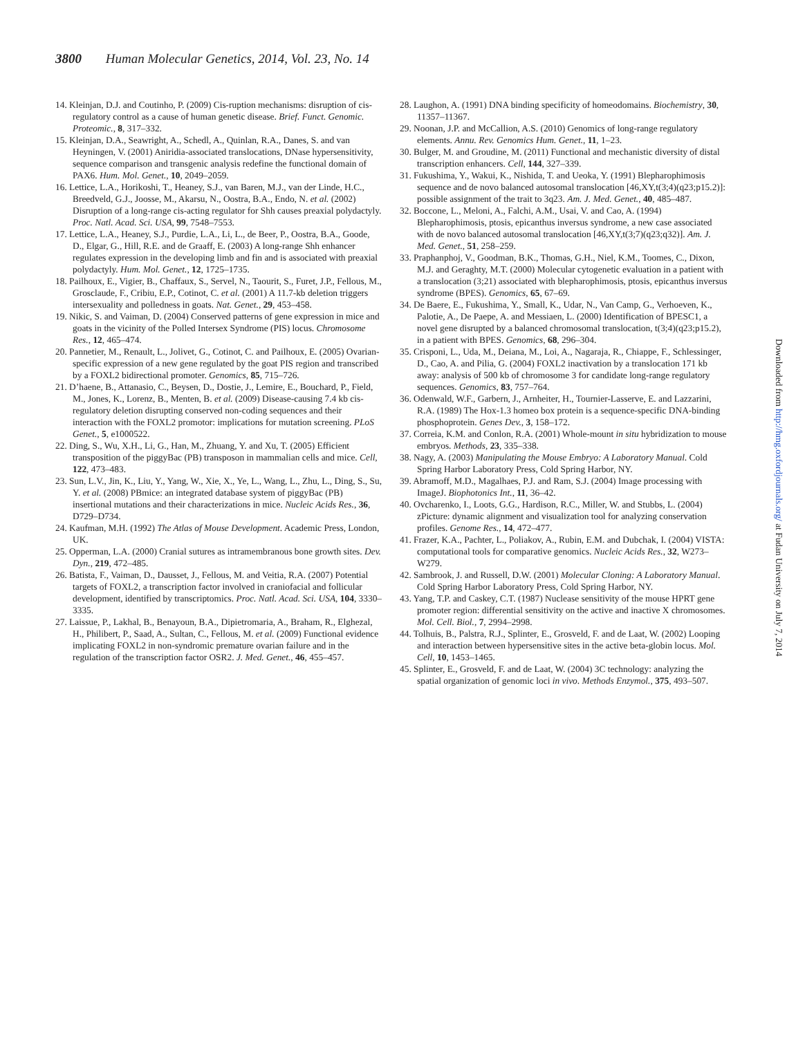3800 Human Molecular Genetics, 2014, Vol. 23, No. 14
14. Kleinjan, D.J. and Coutinho, P. (2009) Cis-ruption mechanisms: disruption of cis-regulatory control as a cause of human genetic disease. Brief. Funct. Genomic. Proteomic., 8, 317–332.
15. Kleinjan, D.A., Seawright, A., Schedl, A., Quinlan, R.A., Danes, S. and van Heyningen, V. (2001) Aniridia-associated translocations, DNase hypersensitivity, sequence comparison and transgenic analysis redefine the functional domain of PAX6. Hum. Mol. Genet., 10, 2049–2059.
16. Lettice, L.A., Horikoshi, T., Heaney, S.J., van Baren, M.J., van der Linde, H.C., Breedveld, G.J., Joosse, M., Akarsu, N., Oostra, B.A., Endo, N. et al. (2002) Disruption of a long-range cis-acting regulator for Shh causes preaxial polydactyly. Proc. Natl. Acad. Sci. USA, 99, 7548–7553.
17. Lettice, L.A., Heaney, S.J., Purdie, L.A., Li, L., de Beer, P., Oostra, B.A., Goode, D., Elgar, G., Hill, R.E. and de Graaff, E. (2003) A long-range Shh enhancer regulates expression in the developing limb and fin and is associated with preaxial polydactyly. Hum. Mol. Genet., 12, 1725–1735.
18. Pailhoux, E., Vigier, B., Chaffaux, S., Servel, N., Taourit, S., Furet, J.P., Fellous, M., Grosclaude, F., Cribiu, E.P., Cotinot, C. et al. (2001) A 11.7-kb deletion triggers intersexuality and polledness in goats. Nat. Genet., 29, 453–458.
19. Nikic, S. and Vaiman, D. (2004) Conserved patterns of gene expression in mice and goats in the vicinity of the Polled Intersex Syndrome (PIS) locus. Chromosome Res., 12, 465–474.
20. Pannetier, M., Renault, L., Jolivet, G., Cotinot, C. and Pailhoux, E. (2005) Ovarian-specific expression of a new gene regulated by the goat PIS region and transcribed by a FOXL2 bidirectional promoter. Genomics, 85, 715–726.
21. D’haene, B., Attanasio, C., Beysen, D., Dostie, J., Lemire, E., Bouchard, P., Field, M., Jones, K., Lorenz, B., Menten, B. et al. (2009) Disease-causing 7.4 kb cis-regulatory deletion disrupting conserved non-coding sequences and their interaction with the FOXL2 promotor: implications for mutation screening. PLoS Genet., 5, e1000522.
22. Ding, S., Wu, X.H., Li, G., Han, M., Zhuang, Y. and Xu, T. (2005) Efficient transposition of the piggyBac (PB) transposon in mammalian cells and mice. Cell, 122, 473–483.
23. Sun, L.V., Jin, K., Liu, Y., Yang, W., Xie, X., Ye, L., Wang, L., Zhu, L., Ding, S., Su, Y. et al. (2008) PBmice: an integrated database system of piggyBac (PB) insertional mutations and their characterizations in mice. Nucleic Acids Res., 36, D729–D734.
24. Kaufman, M.H. (1992) The Atlas of Mouse Development. Academic Press, London, UK.
25. Opperman, L.A. (2000) Cranial sutures as intramembranous bone growth sites. Dev. Dyn., 219, 472–485.
26. Batista, F., Vaiman, D., Dausset, J., Fellous, M. and Veitia, R.A. (2007) Potential targets of FOXL2, a transcription factor involved in craniofacial and follicular development, identified by transcriptomics. Proc. Natl. Acad. Sci. USA, 104, 3330–3335.
27. Laissue, P., Lakhal, B., Benayoun, B.A., Dipietromaria, A., Braham, R., Elghezal, H., Philibert, P., Saad, A., Sultan, C., Fellous, M. et al. (2009) Functional evidence implicating FOXL2 in non-syndromic premature ovarian failure and in the regulation of the transcription factor OSR2. J. Med. Genet., 46, 455–457.
28. Laughon, A. (1991) DNA binding specificity of homeodomains. Biochemistry, 30, 11357–11367.
29. Noonan, J.P. and McCallion, A.S. (2010) Genomics of long-range regulatory elements. Annu. Rev. Genomics Hum. Genet., 11, 1–23.
30. Bulger, M. and Groudine, M. (2011) Functional and mechanistic diversity of distal transcription enhancers. Cell, 144, 327–339.
31. Fukushima, Y., Wakui, K., Nishida, T. and Ueoka, Y. (1991) Blepharophimosis sequence and de novo balanced autosomal translocation [46,XY,t(3;4)(q23;p15.2)]: possible assignment of the trait to 3q23. Am. J. Med. Genet., 40, 485–487.
32. Boccone, L., Meloni, A., Falchi, A.M., Usai, V. and Cao, A. (1994) Blepharophimosis, ptosis, epicanthus inversus syndrome, a new case associated with de novo balanced autosomal translocation [46,XY,t(3;7)(q23;q32)]. Am. J. Med. Genet., 51, 258–259.
33. Praphanphoj, V., Goodman, B.K., Thomas, G.H., Niel, K.M., Toomes, C., Dixon, M.J. and Geraghty, M.T. (2000) Molecular cytogenetic evaluation in a patient with a translocation (3;21) associated with blepharophimosis, ptosis, epicanthus inversus syndrome (BPES). Genomics, 65, 67–69.
34. De Baere, E., Fukushima, Y., Small, K., Udar, N., Van Camp, G., Verhoeven, K., Palotie, A., De Paepe, A. and Messiaen, L. (2000) Identification of BPESC1, a novel gene disrupted by a balanced chromosomal translocation, t(3;4)(q23;p15.2), in a patient with BPES. Genomics, 68, 296–304.
35. Crisponi, L., Uda, M., Deiana, M., Loi, A., Nagaraja, R., Chiappe, F., Schlessinger, D., Cao, A. and Pilia, G. (2004) FOXL2 inactivation by a translocation 171 kb away: analysis of 500 kb of chromosome 3 for candidate long-range regulatory sequences. Genomics, 83, 757–764.
36. Odenwald, W.F., Garbern, J., Arnheiter, H., Tournier-Lasserve, E. and Lazzarini, R.A. (1989) The Hox-1.3 homeo box protein is a sequence-specific DNA-binding phosphoprotein. Genes Dev., 3, 158–172.
37. Correia, K.M. and Conlon, R.A. (2001) Whole-mount in situ hybridization to mouse embryos. Methods, 23, 335–338.
38. Nagy, A. (2003) Manipulating the Mouse Embryo: A Laboratory Manual. Cold Spring Harbor Laboratory Press, Cold Spring Harbor, NY.
39. Abramoff, M.D., Magalhaes, P.J. and Ram, S.J. (2004) Image processing with ImageJ. Biophotonics Int., 11, 36–42.
40. Ovcharenko, I., Loots, G.G., Hardison, R.C., Miller, W. and Stubbs, L. (2004) zPicture: dynamic alignment and visualization tool for analyzing conservation profiles. Genome Res., 14, 472–477.
41. Frazer, K.A., Pachter, L., Poliakov, A., Rubin, E.M. and Dubchak, I. (2004) VISTA: computational tools for comparative genomics. Nucleic Acids Res., 32, W273–W279.
42. Sambrook, J. and Russell, D.W. (2001) Molecular Cloning: A Laboratory Manual. Cold Spring Harbor Laboratory Press, Cold Spring Harbor, NY.
43. Yang, T.P. and Caskey, C.T. (1987) Nuclease sensitivity of the mouse HPRT gene promoter region: differential sensitivity on the active and inactive X chromosomes. Mol. Cell. Biol., 7, 2994–2998.
44. Tolhuis, B., Palstra, R.J., Splinter, E., Grosveld, F. and de Laat, W. (2002) Looping and interaction between hypersensitive sites in the active beta-globin locus. Mol. Cell, 10, 1453–1465.
45. Splinter, E., Grosveld, F. and de Laat, W. (2004) 3C technology: analyzing the spatial organization of genomic loci in vivo. Methods Enzymol., 375, 493–507.
Downloaded from http://hmg.oxfordjournals.org/ at Fudan University on July 7, 2014